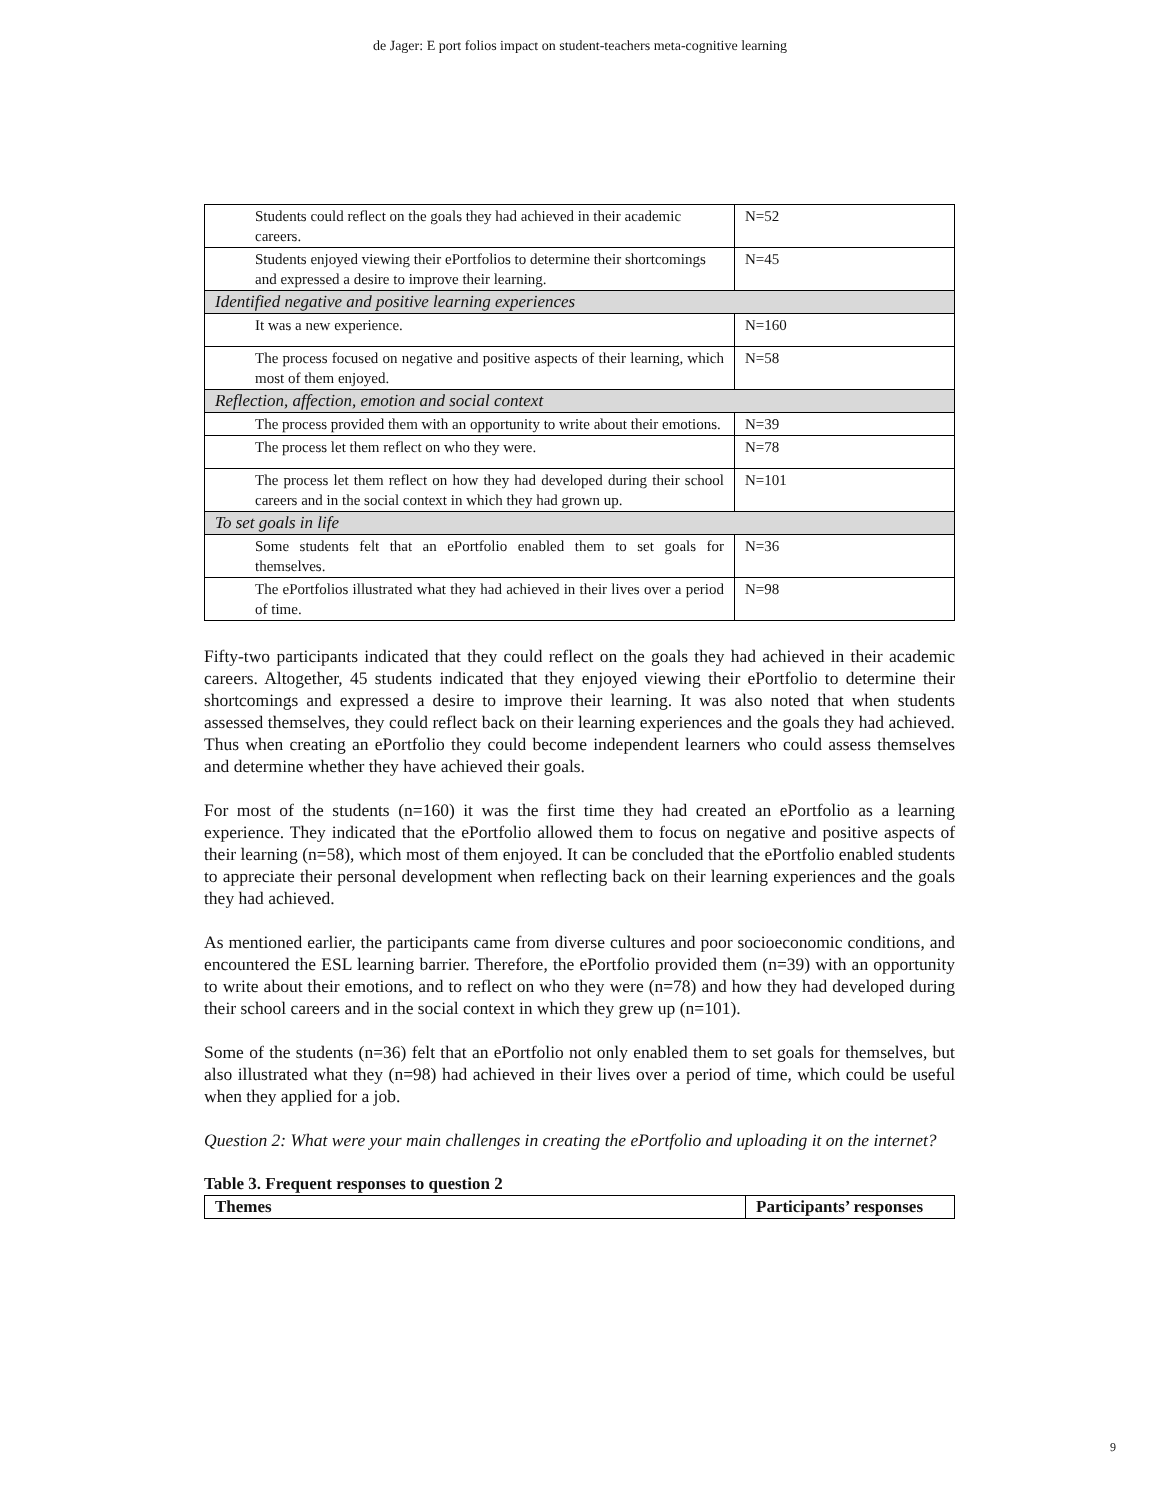de Jager: E port folios impact on student-teachers meta-cognitive learning
| Students could reflect on the goals they had achieved in their academic careers. | N=52 |
| Students enjoyed viewing their ePortfolios to determine their shortcomings and expressed a desire to improve their learning. | N=45 |
| Identified negative and positive learning experiences | |
| It was a new experience. | N=160 |
| The process focused on negative and positive aspects of their learning, which most of them enjoyed. | N=58 |
| Reflection, affection, emotion and social context | |
| The process provided them with an opportunity to write about their emotions. | N=39 |
| The process let them reflect on who they were. | N=78 |
| The process let them reflect on how they had developed during their school careers and in the social context in which they had grown up. | N=101 |
| To set goals in life | |
| Some students felt that an ePortfolio enabled them to set goals for themselves. | N=36 |
| The ePortfolios illustrated what they had achieved in their lives over a period of time. | N=98 |
Fifty-two participants indicated that they could reflect on the goals they had achieved in their academic careers. Altogether, 45 students indicated that they enjoyed viewing their ePortfolio to determine their shortcomings and expressed a desire to improve their learning. It was also noted that when students assessed themselves, they could reflect back on their learning experiences and the goals they had achieved. Thus when creating an ePortfolio they could become independent learners who could assess themselves and determine whether they have achieved their goals.
For most of the students (n=160) it was the first time they had created an ePortfolio as a learning experience. They indicated that the ePortfolio allowed them to focus on negative and positive aspects of their learning (n=58), which most of them enjoyed. It can be concluded that the ePortfolio enabled students to appreciate their personal development when reflecting back on their learning experiences and the goals they had achieved.
As mentioned earlier, the participants came from diverse cultures and poor socioeconomic conditions, and encountered the ESL learning barrier. Therefore, the ePortfolio provided them (n=39) with an opportunity to write about their emotions, and to reflect on who they were (n=78) and how they had developed during their school careers and in the social context in which they grew up (n=101).
Some of the students (n=36) felt that an ePortfolio not only enabled them to set goals for themselves, but also illustrated what they (n=98) had achieved in their lives over a period of time, which could be useful when they applied for a job.
Question 2: What were your main challenges in creating the ePortfolio and uploading it on the internet?
Table 3. Frequent responses to question 2
| Themes | Participants’ responses |
9